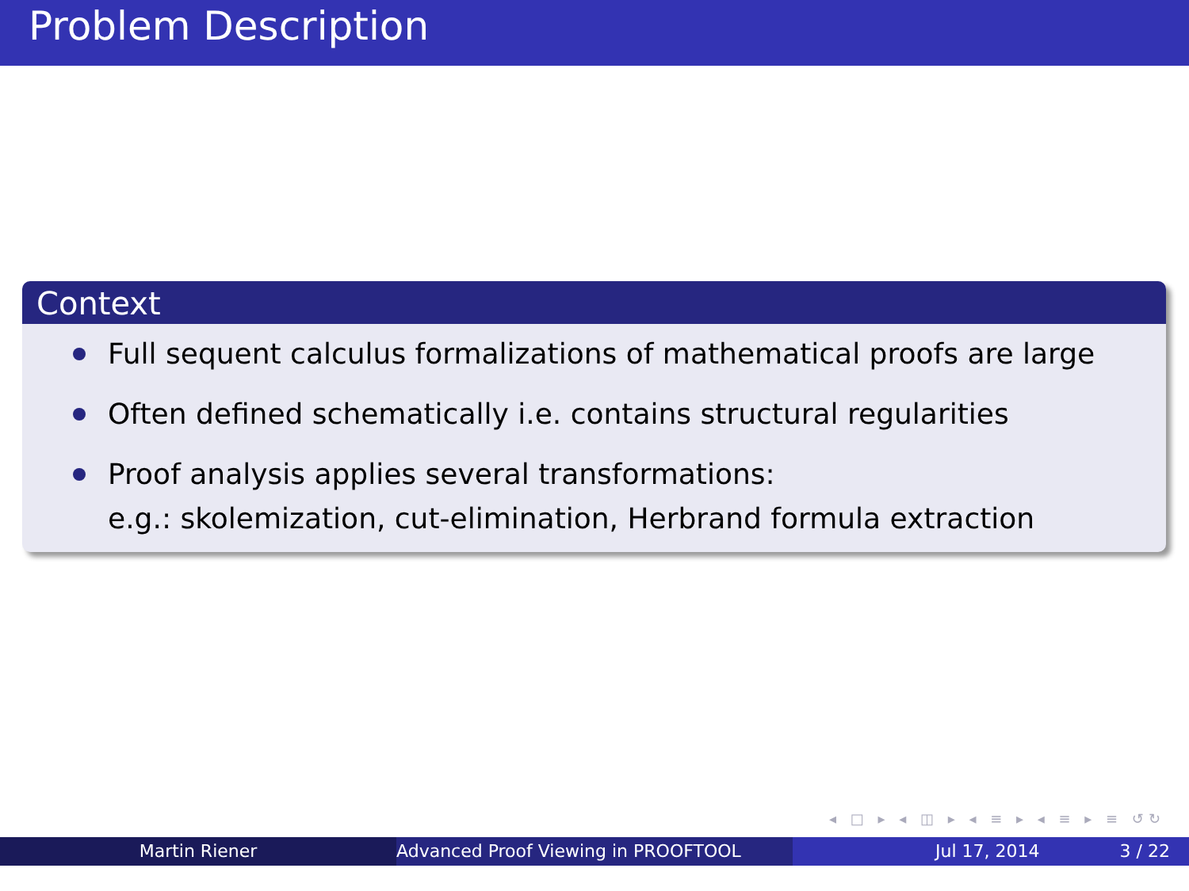Problem Description
Context
Full sequent calculus formalizations of mathematical proofs are large
Often defined schematically i.e. contains structural regularities
Proof analysis applies several transformations:
e.g.: skolemization, cut-elimination, Herbrand formula extraction
◂ □ ▸ ◂ ◫ ▸ ◂ ≡ ▸ ◂ ≡ ▸ ≡ ↺↻
Martin Riener Advanced Proof Viewing in PROOFTOOL Jul 17, 2014 3 / 22